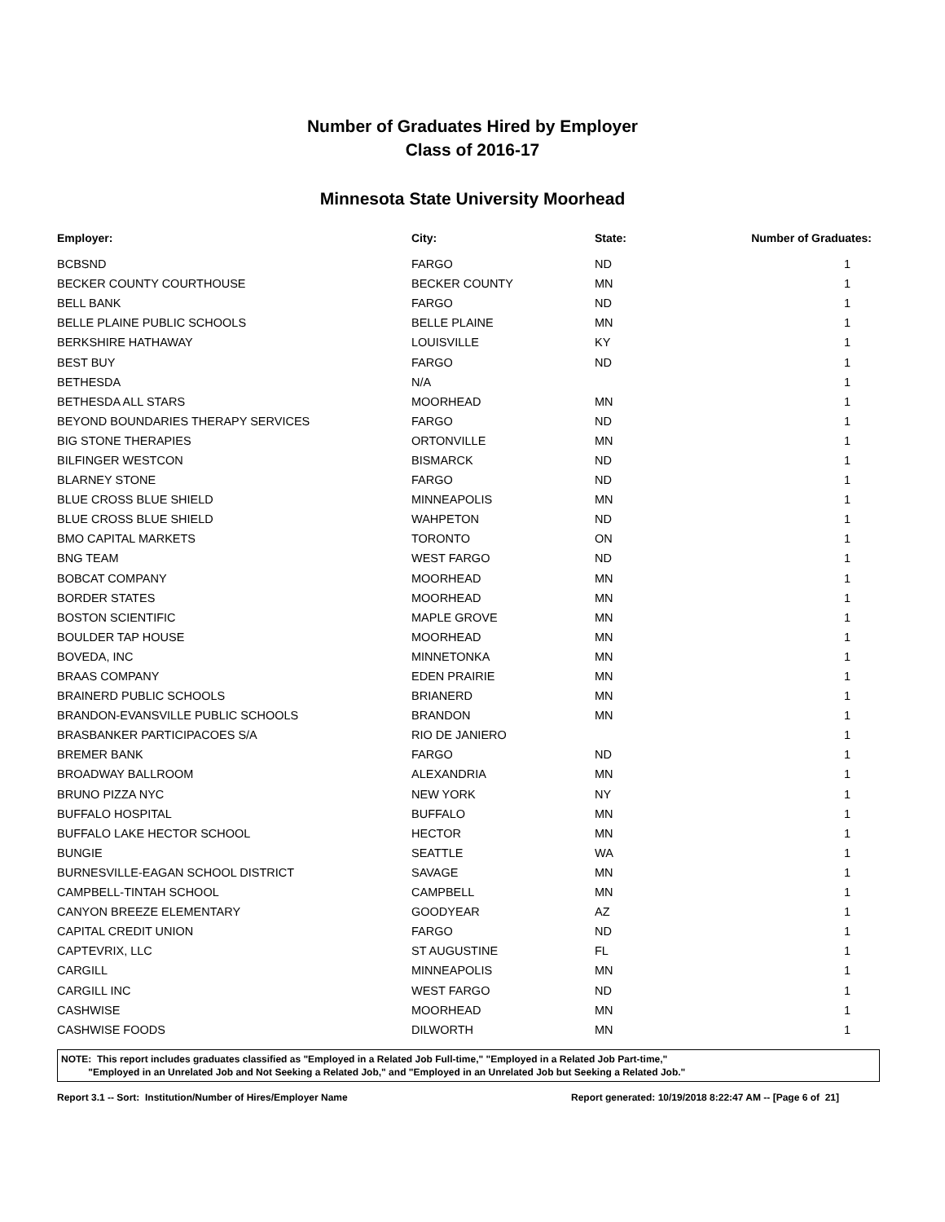Number of Graduates Hired by Employer
Class of 2016-17
Minnesota State University Moorhead
| Employer: | City: | State: | Number of Graduates: |
| --- | --- | --- | --- |
| BCBSND | FARGO | ND | 1 |
| BECKER COUNTY COURTHOUSE | BECKER COUNTY | MN | 1 |
| BELL BANK | FARGO | ND | 1 |
| BELLE PLAINE PUBLIC SCHOOLS | BELLE PLAINE | MN | 1 |
| BERKSHIRE HATHAWAY | LOUISVILLE | KY | 1 |
| BEST BUY | FARGO | ND | 1 |
| BETHESDA | N/A | | 1 |
| BETHESDA ALL STARS | MOORHEAD | MN | 1 |
| BEYOND BOUNDARIES THERAPY SERVICES | FARGO | ND | 1 |
| BIG STONE THERAPIES | ORTONVILLE | MN | 1 |
| BILFINGER WESTCON | BISMARCK | ND | 1 |
| BLARNEY STONE | FARGO | ND | 1 |
| BLUE CROSS BLUE SHIELD | MINNEAPOLIS | MN | 1 |
| BLUE CROSS BLUE SHIELD | WAHPETON | ND | 1 |
| BMO CAPITAL MARKETS | TORONTO | ON | 1 |
| BNG TEAM | WEST FARGO | ND | 1 |
| BOBCAT COMPANY | MOORHEAD | MN | 1 |
| BORDER STATES | MOORHEAD | MN | 1 |
| BOSTON SCIENTIFIC | MAPLE GROVE | MN | 1 |
| BOULDER TAP HOUSE | MOORHEAD | MN | 1 |
| BOVEDA, INC | MINNETONKA | MN | 1 |
| BRAAS COMPANY | EDEN PRAIRIE | MN | 1 |
| BRAINERD PUBLIC SCHOOLS | BRIANERD | MN | 1 |
| BRANDON-EVANSVILLE PUBLIC SCHOOLS | BRANDON | MN | 1 |
| BRASBANKER PARTICIPACOES S/A | RIO DE JANIERO | | 1 |
| BREMER BANK | FARGO | ND | 1 |
| BROADWAY BALLROOM | ALEXANDRIA | MN | 1 |
| BRUNO PIZZA NYC | NEW YORK | NY | 1 |
| BUFFALO HOSPITAL | BUFFALO | MN | 1 |
| BUFFALO LAKE HECTOR SCHOOL | HECTOR | MN | 1 |
| BUNGIE | SEATTLE | WA | 1 |
| BURNESVILLE-EAGAN SCHOOL DISTRICT | SAVAGE | MN | 1 |
| CAMPBELL-TINTAH SCHOOL | CAMPBELL | MN | 1 |
| CANYON BREEZE ELEMENTARY | GOODYEAR | AZ | 1 |
| CAPITAL CREDIT UNION | FARGO | ND | 1 |
| CAPTEVRIX, LLC | ST AUGUSTINE | FL | 1 |
| CARGILL | MINNEAPOLIS | MN | 1 |
| CARGILL INC | WEST FARGO | ND | 1 |
| CASHWISE | MOORHEAD | MN | 1 |
| CASHWISE FOODS | DILWORTH | MN | 1 |
NOTE: This report includes graduates classified as "Employed in a Related Job Full-time," "Employed in a Related Job Part-time,"
"Employed in an Unrelated Job and Not Seeking a Related Job," and "Employed in an Unrelated Job but Seeking a Related Job."
Report 3.1 -- Sort: Institution/Number of Hires/Employer Name Report generated: 10/19/2018 8:22:47 AM -- [Page 6 of 21]